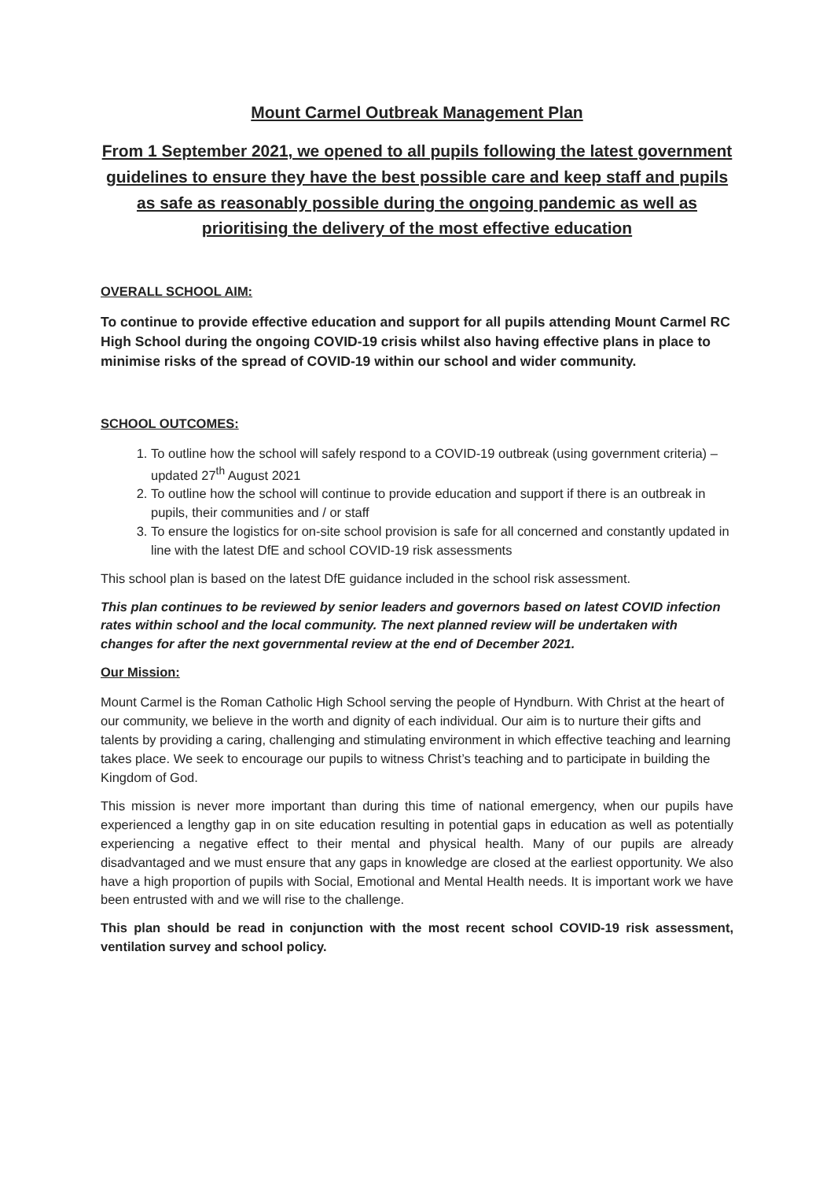Mount Carmel Outbreak Management Plan
From 1 September 2021, we opened to all pupils following the latest government guidelines to ensure they have the best possible care and keep staff and pupils as safe as reasonably possible during the ongoing pandemic as well as prioritising the delivery of the most effective education
OVERALL SCHOOL AIM:
To continue to provide effective education and support for all pupils attending Mount Carmel RC High School during the ongoing COVID-19 crisis whilst also having effective plans in place to minimise risks of the spread of COVID-19 within our school and wider community.
SCHOOL OUTCOMES:
1. To outline how the school will safely respond to a COVID-19 outbreak (using government criteria) – updated 27<sup>th</sup> August 2021
2. To outline how the school will continue to provide education and support if there is an outbreak in pupils, their communities and / or staff
3. To ensure the logistics for on-site school provision is safe for all concerned and constantly updated in line with the latest DfE and school COVID-19 risk assessments
This school plan is based on the latest DfE guidance included in the school risk assessment.
This plan continues to be reviewed by senior leaders and governors based on latest COVID infection rates within school and the local community. The next planned review will be undertaken with changes for after the next governmental review at the end of December 2021.
Our Mission:
Mount Carmel is the Roman Catholic High School serving the people of Hyndburn. With Christ at the heart of our community, we believe in the worth and dignity of each individual. Our aim is to nurture their gifts and talents by providing a caring, challenging and stimulating environment in which effective teaching and learning takes place. We seek to encourage our pupils to witness Christ’s teaching and to participate in building the Kingdom of God.
This mission is never more important than during this time of national emergency, when our pupils have experienced a lengthy gap in on site education resulting in potential gaps in education as well as potentially experiencing a negative effect to their mental and physical health. Many of our pupils are already disadvantaged and we must ensure that any gaps in knowledge are closed at the earliest opportunity. We also have a high proportion of pupils with Social, Emotional and Mental Health needs. It is important work we have been entrusted with and we will rise to the challenge.
This plan should be read in conjunction with the most recent school COVID-19 risk assessment, ventilation survey and school policy.